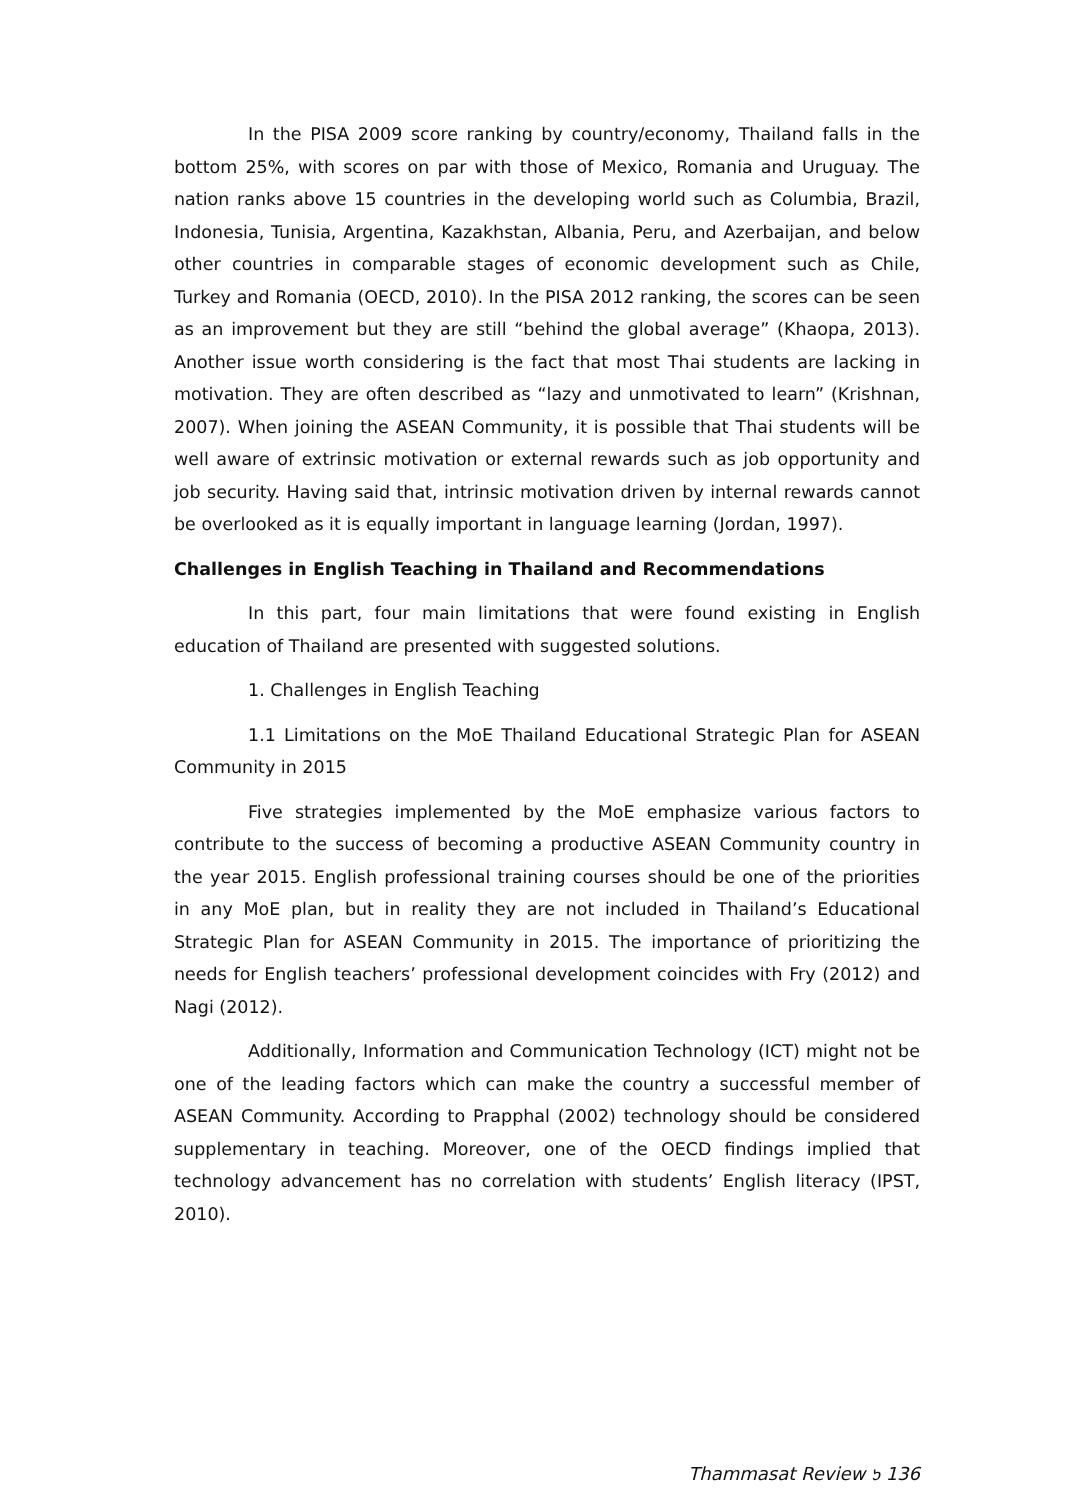In the PISA 2009 score ranking by country/economy, Thailand falls in the bottom 25%, with scores on par with those of Mexico, Romania and Uruguay. The nation ranks above 15 countries in the developing world such as Columbia, Brazil, Indonesia, Tunisia, Argentina, Kazakhstan, Albania, Peru, and Azerbaijan, and below other countries in comparable stages of economic development such as Chile, Turkey and Romania (OECD, 2010). In the PISA 2012 ranking, the scores can be seen as an improvement but they are still “behind the global average” (Khaopa, 2013). Another issue worth considering is the fact that most Thai students are lacking in motivation. They are often described as “lazy and unmotivated to learn” (Krishnan, 2007). When joining the ASEAN Community, it is possible that Thai students will be well aware of extrinsic motivation or external rewards such as job opportunity and job security. Having said that, intrinsic motivation driven by internal rewards cannot be overlooked as it is equally important in language learning (Jordan, 1997).
Challenges in English Teaching in Thailand and Recommendations
In this part, four main limitations that were found existing in English education of Thailand are presented with suggested solutions.
1. Challenges in English Teaching
1.1 Limitations on the MoE Thailand Educational Strategic Plan for ASEAN Community in 2015
Five strategies implemented by the MoE emphasize various factors to contribute to the success of becoming a productive ASEAN Community country in the year 2015. English professional training courses should be one of the priorities in any MoE plan, but in reality they are not included in Thailand’s Educational Strategic Plan for ASEAN Community in 2015. The importance of prioritizing the needs for English teachers’ professional development coincides with Fry (2012) and Nagi (2012).
Additionally, Information and Communication Technology (ICT) might not be one of the leading factors which can make the country a successful member of ASEAN Community. According to Prapphal (2002) technology should be considered supplementary in teaching. Moreover, one of the OECD findings implied that technology advancement has no correlation with students’ English literacy (IPST, 2010).
Thammasat Review ๖ 136